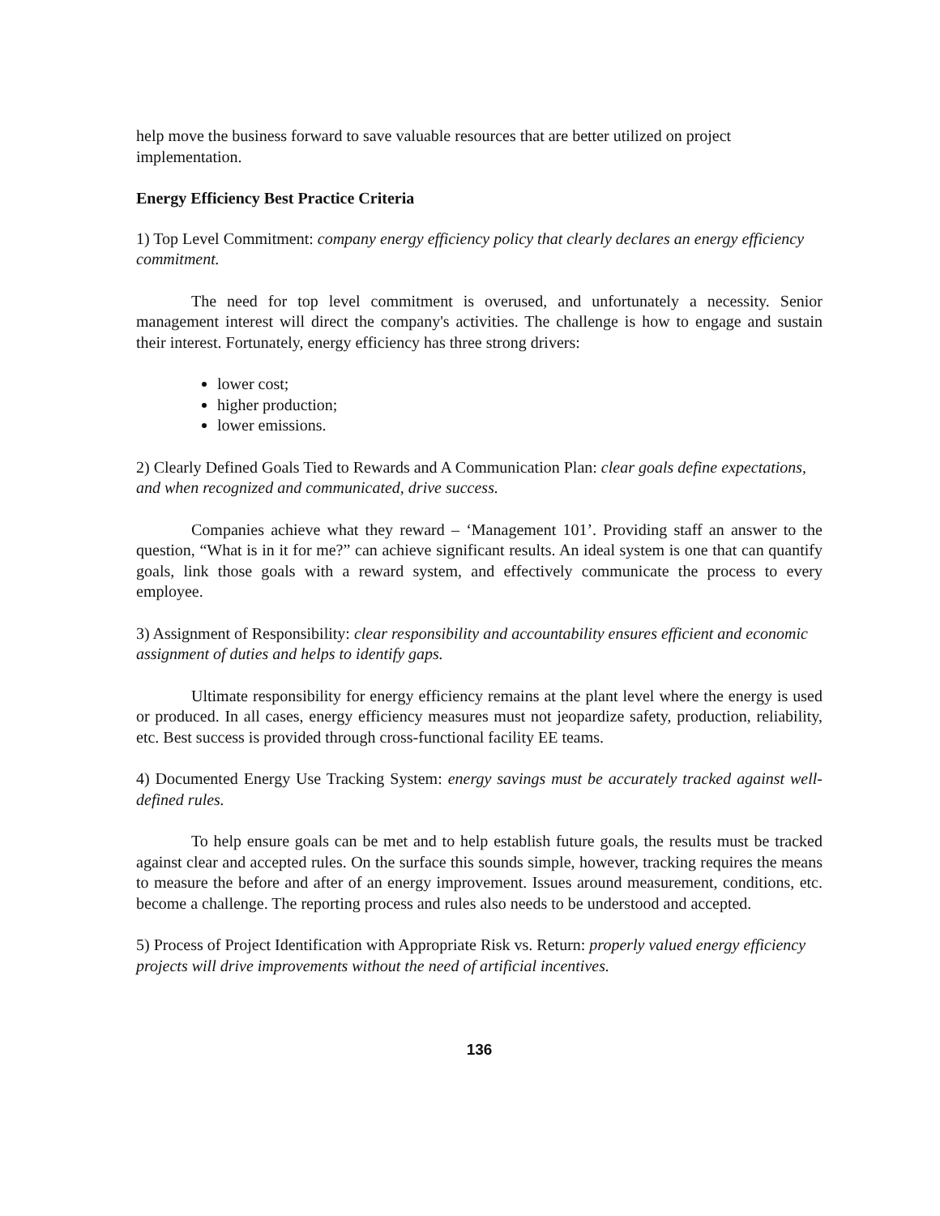help move the business forward to save valuable resources that are better utilized on project implementation.
Energy Efficiency Best Practice Criteria
1) Top Level Commitment: company energy efficiency policy that clearly declares an energy efficiency commitment.
The need for top level commitment is overused, and unfortunately a necessity. Senior management interest will direct the company's activities. The challenge is how to engage and sustain their interest. Fortunately, energy efficiency has three strong drivers:
lower cost;
higher production;
lower emissions.
2) Clearly Defined Goals Tied to Rewards and A Communication Plan: clear goals define expectations, and when recognized and communicated, drive success.
Companies achieve what they reward – ‘Management 101’. Providing staff an answer to the question, “What is in it for me?” can achieve significant results. An ideal system is one that can quantify goals, link those goals with a reward system, and effectively communicate the process to every employee.
3) Assignment of Responsibility: clear responsibility and accountability ensures efficient and economic assignment of duties and helps to identify gaps.
Ultimate responsibility for energy efficiency remains at the plant level where the energy is used or produced. In all cases, energy efficiency measures must not jeopardize safety, production, reliability, etc. Best success is provided through cross-functional facility EE teams.
4) Documented Energy Use Tracking System: energy savings must be accurately tracked against well-defined rules.
To help ensure goals can be met and to help establish future goals, the results must be tracked against clear and accepted rules. On the surface this sounds simple, however, tracking requires the means to measure the before and after of an energy improvement. Issues around measurement, conditions, etc. become a challenge. The reporting process and rules also needs to be understood and accepted.
5) Process of Project Identification with Appropriate Risk vs. Return: properly valued energy efficiency projects will drive improvements without the need of artificial incentives.
136